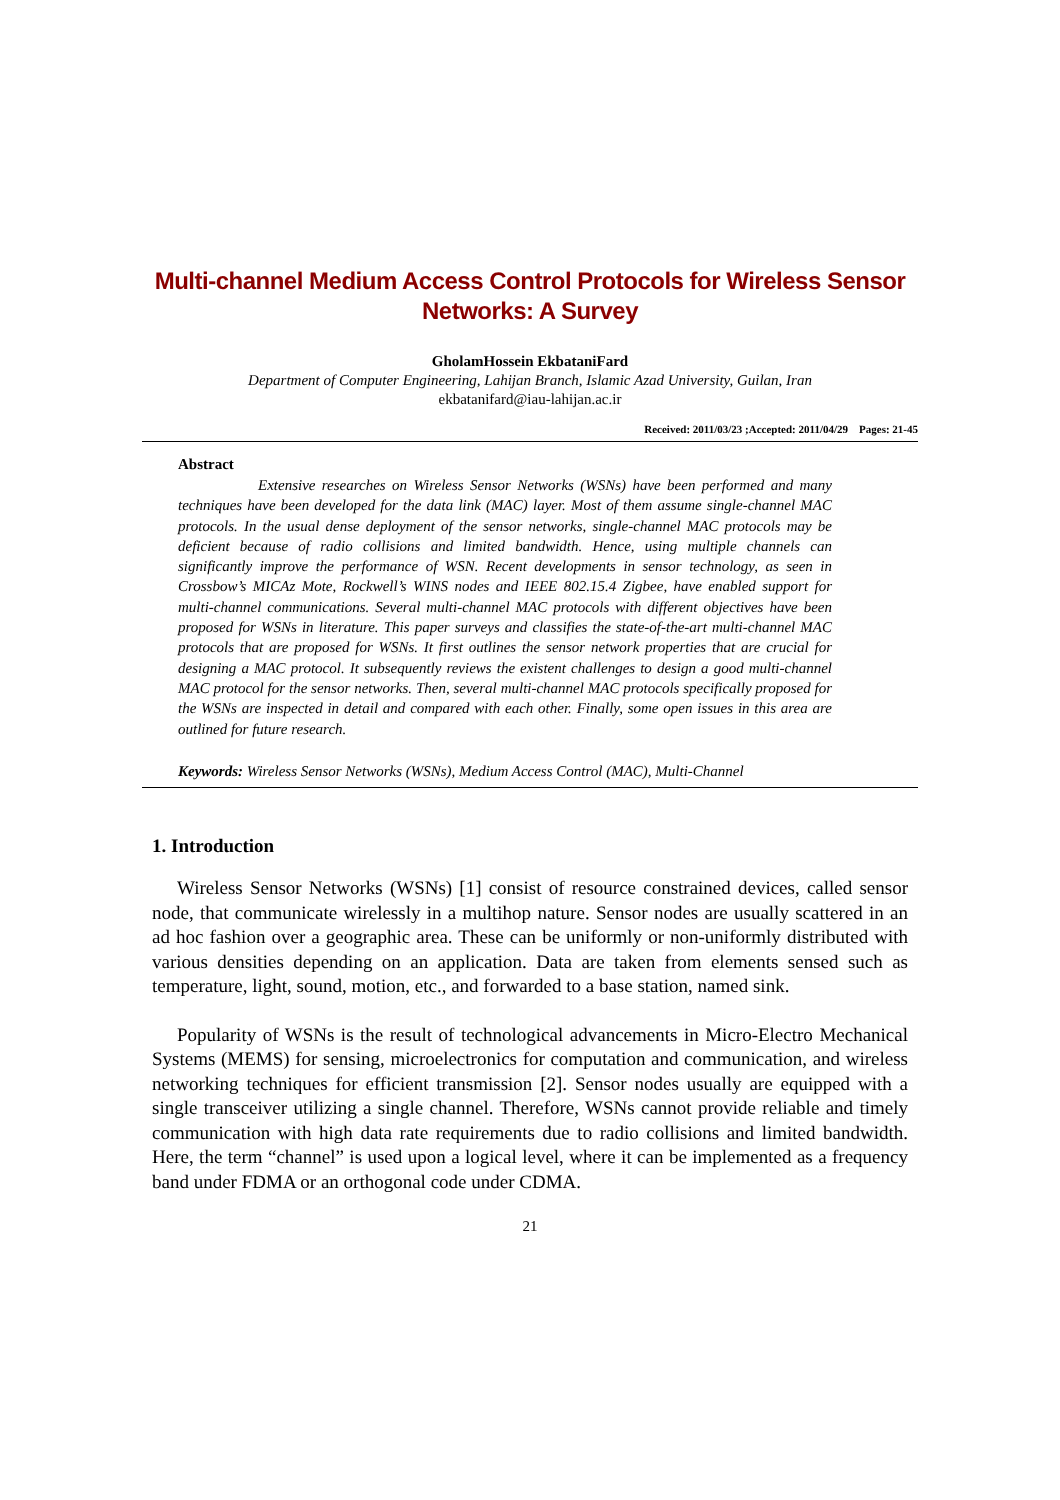Multi-channel Medium Access Control Protocols for Wireless Sensor
Networks: A Survey
GholamHossein EkbataniFard
Department of Computer Engineering, Lahijan Branch, Islamic Azad University, Guilan, Iran
ekbatanifard@iau-lahijan.ac.ir
Received: 2011/03/23 ;Accepted: 2011/04/29 Pages: 21-45
Abstract
Extensive researches on Wireless Sensor Networks (WSNs) have been performed and many techniques have been developed for the data link (MAC) layer. Most of them assume single-channel MAC protocols. In the usual dense deployment of the sensor networks, single-channel MAC protocols may be deficient because of radio collisions and limited bandwidth. Hence, using multiple channels can significantly improve the performance of WSN. Recent developments in sensor technology, as seen in Crossbow’s MICAz Mote, Rockwell’s WINS nodes and IEEE 802.15.4 Zigbee, have enabled support for multi-channel communications. Several multi-channel MAC protocols with different objectives have been proposed for WSNs in literature. This paper surveys and classifies the state-of-the-art multi-channel MAC protocols that are proposed for WSNs. It first outlines the sensor network properties that are crucial for designing a MAC protocol. It subsequently reviews the existent challenges to design a good multi-channel MAC protocol for the sensor networks. Then, several multi-channel MAC protocols specifically proposed for the WSNs are inspected in detail and compared with each other. Finally, some open issues in this area are outlined for future research.
Keywords: Wireless Sensor Networks (WSNs), Medium Access Control (MAC), Multi-Channel
1. Introduction
Wireless Sensor Networks (WSNs) [1] consist of resource constrained devices, called sensor node, that communicate wirelessly in a multihop nature. Sensor nodes are usually scattered in an ad hoc fashion over a geographic area. These can be uniformly or non-uniformly distributed with various densities depending on an application. Data are taken from elements sensed such as temperature, light, sound, motion, etc., and forwarded to a base station, named sink.
Popularity of WSNs is the result of technological advancements in Micro-Electro Mechanical Systems (MEMS) for sensing, microelectronics for computation and communication, and wireless networking techniques for efficient transmission [2]. Sensor nodes usually are equipped with a single transceiver utilizing a single channel. Therefore, WSNs cannot provide reliable and timely communication with high data rate requirements due to radio collisions and limited bandwidth. Here, the term “channel” is used upon a logical level, where it can be implemented as a frequency band under FDMA or an orthogonal code under CDMA.
21